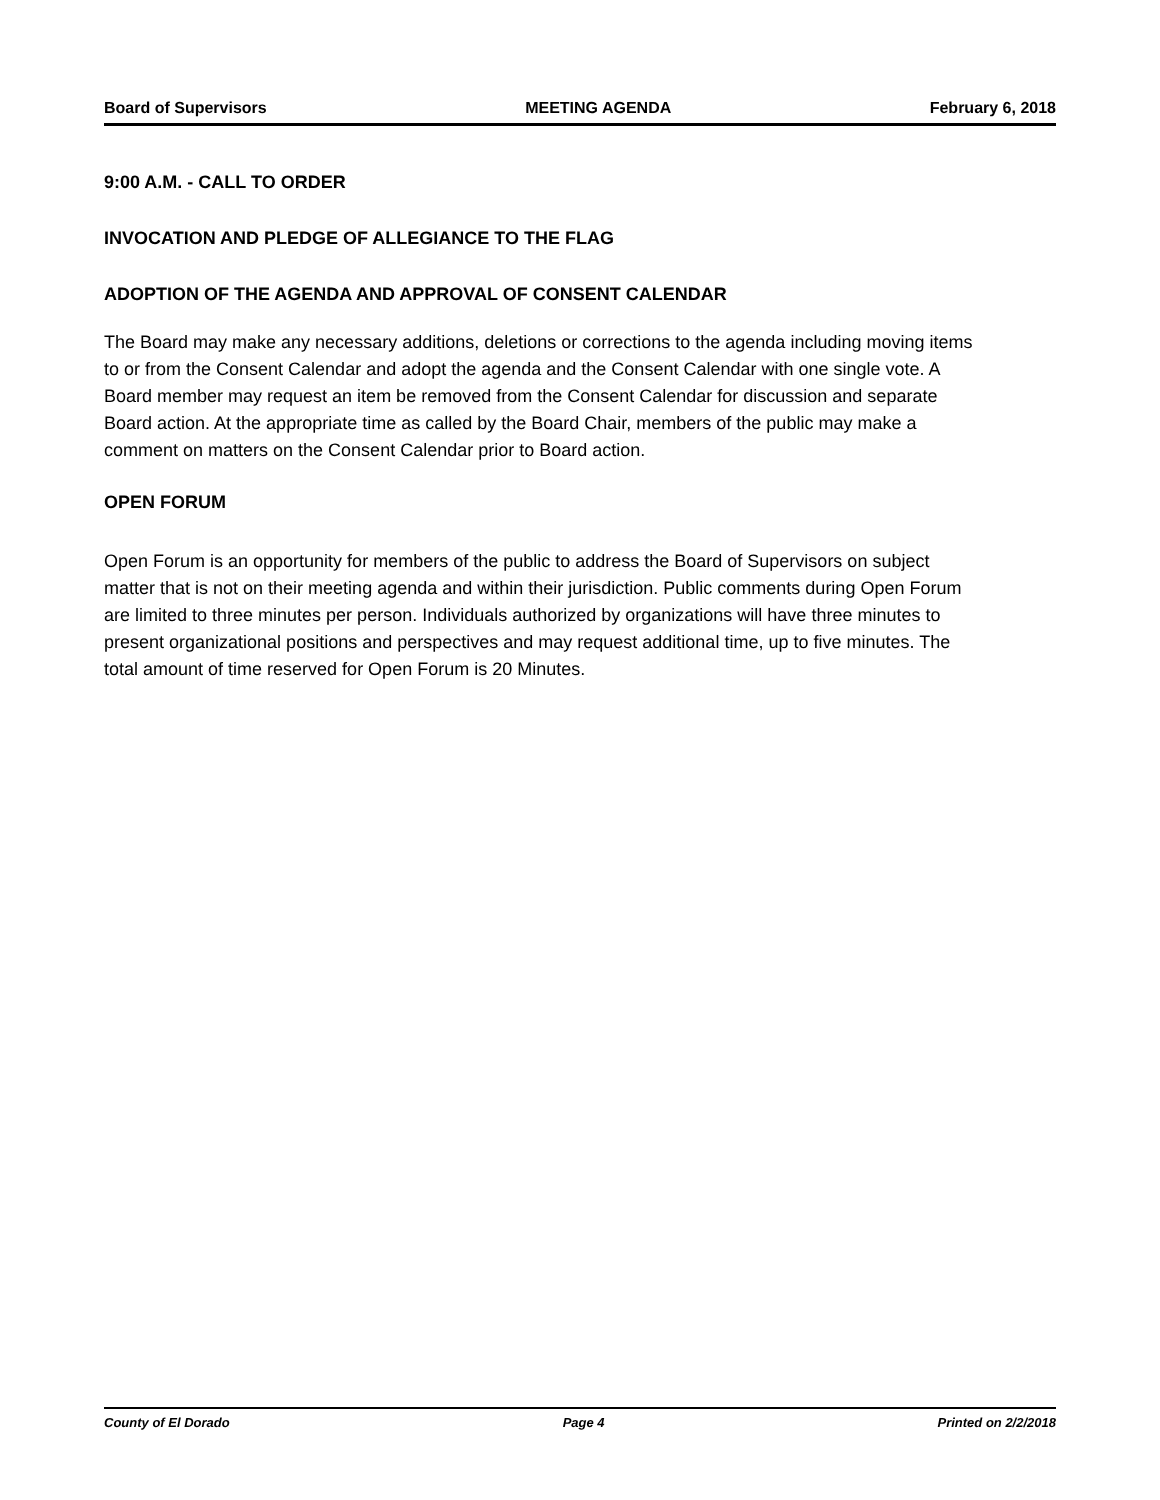Board of Supervisors MEETING AGENDA February 6, 2018
9:00 A.M. - CALL TO ORDER
INVOCATION AND PLEDGE OF ALLEGIANCE TO THE FLAG
ADOPTION OF THE AGENDA AND APPROVAL OF CONSENT CALENDAR
The Board may make any necessary additions, deletions or corrections to the agenda including moving items to or from the Consent Calendar and adopt the agenda and the Consent Calendar with one single vote. A Board member may request an item be removed from the Consent Calendar for discussion and separate Board action. At the appropriate time as called by the Board Chair, members of the public may make a comment on matters on the Consent Calendar prior to Board action.
OPEN FORUM
Open Forum is an opportunity for members of the public to address the Board of Supervisors on subject matter that is not on their meeting agenda and within their jurisdiction. Public comments during Open Forum are limited to three minutes per person. Individuals authorized by organizations will have three minutes to present organizational positions and perspectives and may request additional time, up to five minutes. The total amount of time reserved for Open Forum is 20 Minutes.
County of El Dorado Page 4 Printed on 2/2/2018